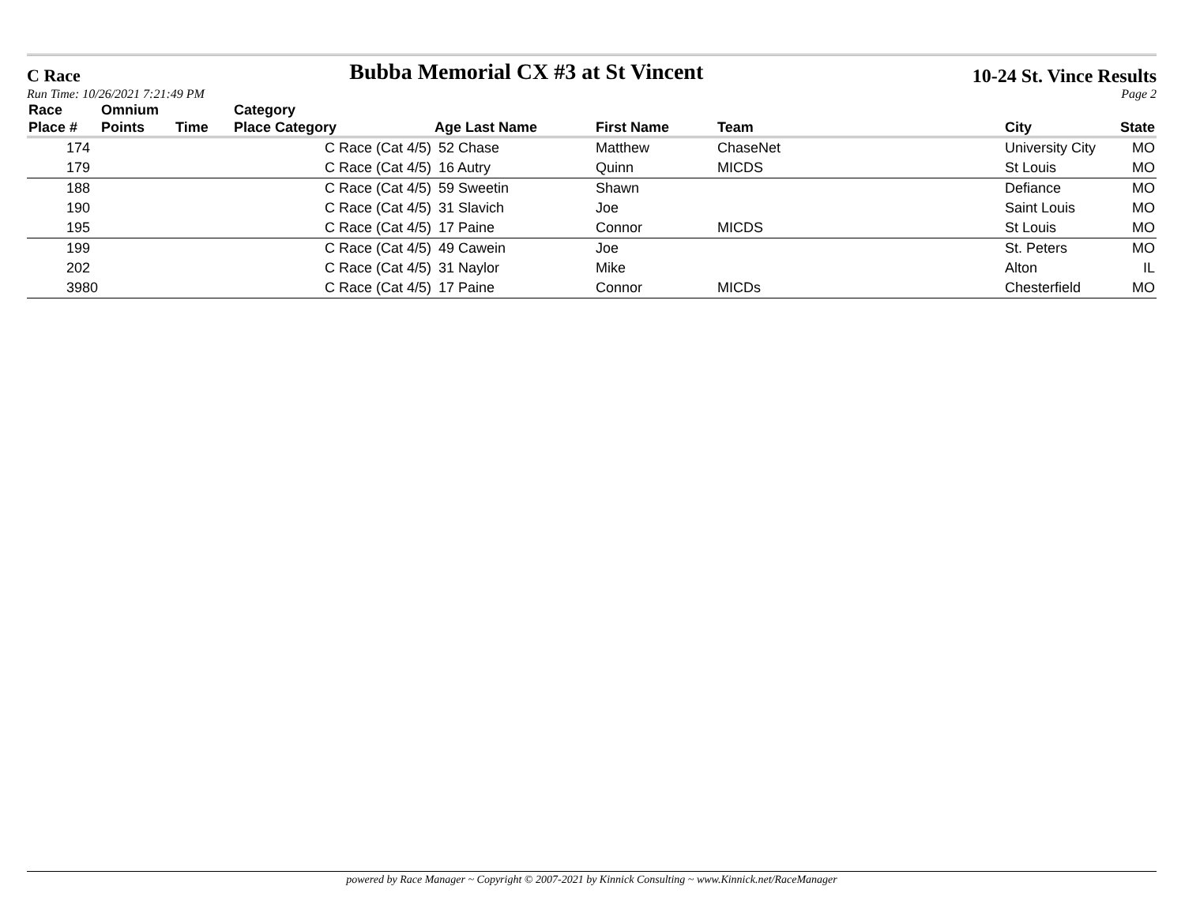C Race Bubba Memorial CX #3 at St Vincent 10-24 St. Vince Results
Run Time: 10/26/2021 7:21:49 PM Page 2
| Race Place # | Omnium Points | Time | Category Place Category | Age Last Name | First Name | Team | City | State |
| --- | --- | --- | --- | --- | --- | --- | --- | --- |
| 174 | | | C Race (Cat 4/5) | 52 Chase | Matthew | ChaseNet | University City | MO |
| 179 | | | C Race (Cat 4/5) | 16 Autry | Quinn | MICDS | St Louis | MO |
| 188 | | | C Race (Cat 4/5) | 59 Sweetin | Shawn | | Defiance | MO |
| 190 | | | C Race (Cat 4/5) | 31 Slavich | Joe | | Saint Louis | MO |
| 195 | | | C Race (Cat 4/5) | 17 Paine | Connor | MICDS | St Louis | MO |
| 199 | | | C Race (Cat 4/5) | 49 Cawein | Joe | | St. Peters | MO |
| 202 | | | C Race (Cat 4/5) | 31 Naylor | Mike | | Alton | IL |
| 3980 | | | C Race (Cat 4/5) | 17 Paine | Connor | MICDs | Chesterfield | MO |
powered by Race Manager ~ Copyright © 2007-2021 by Kinnick Consulting ~ www.Kinnick.net/RaceManager